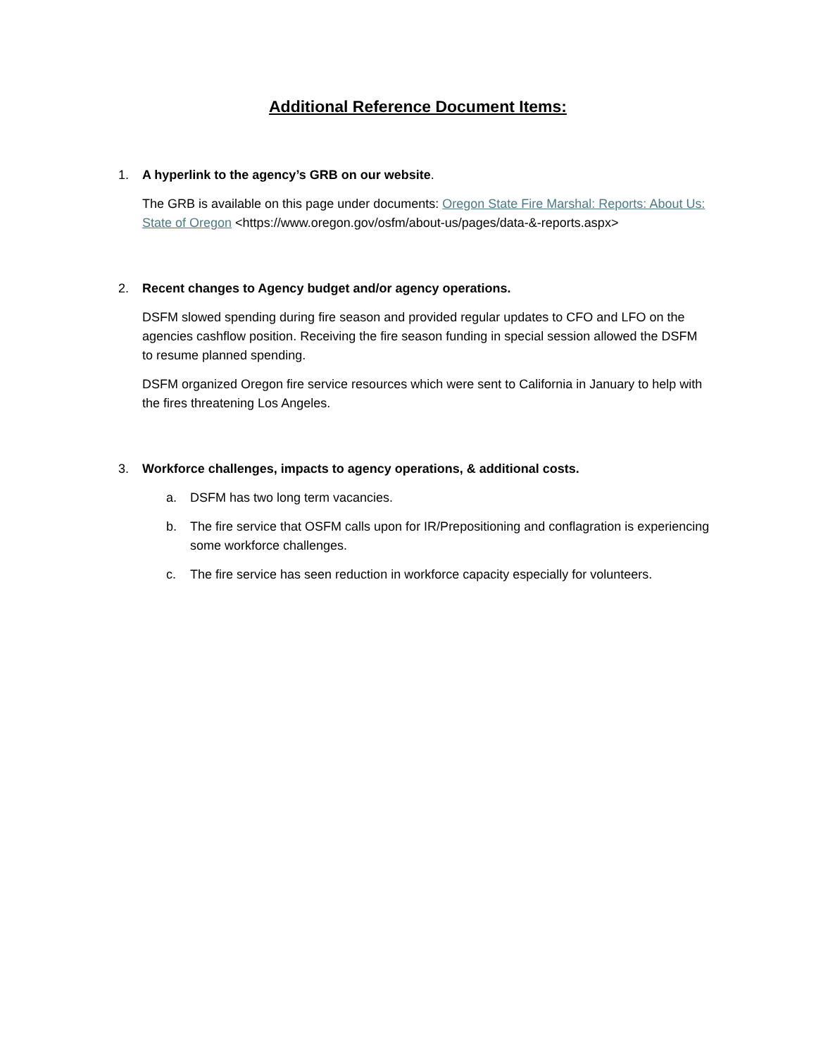Additional Reference Document Items:
1. A hyperlink to the agency’s GRB on our website.
The GRB is available on this page under documents: Oregon State Fire Marshal: Reports: About Us: State of Oregon <https://www.oregon.gov/osfm/about-us/pages/data-&-reports.aspx>
2. Recent changes to Agency budget and/or agency operations.
DSFM slowed spending during fire season and provided regular updates to CFO and LFO on the agencies cashflow position. Receiving the fire season funding in special session allowed the DSFM to resume planned spending.
DSFM organized Oregon fire service resources which were sent to California in January to help with the fires threatening Los Angeles.
3. Workforce challenges, impacts to agency operations, & additional costs.
a. DSFM has two long term vacancies.
b. The fire service that OSFM calls upon for IR/Prepositioning and conflagration is experiencing some workforce challenges.
c. The fire service has seen reduction in workforce capacity especially for volunteers.